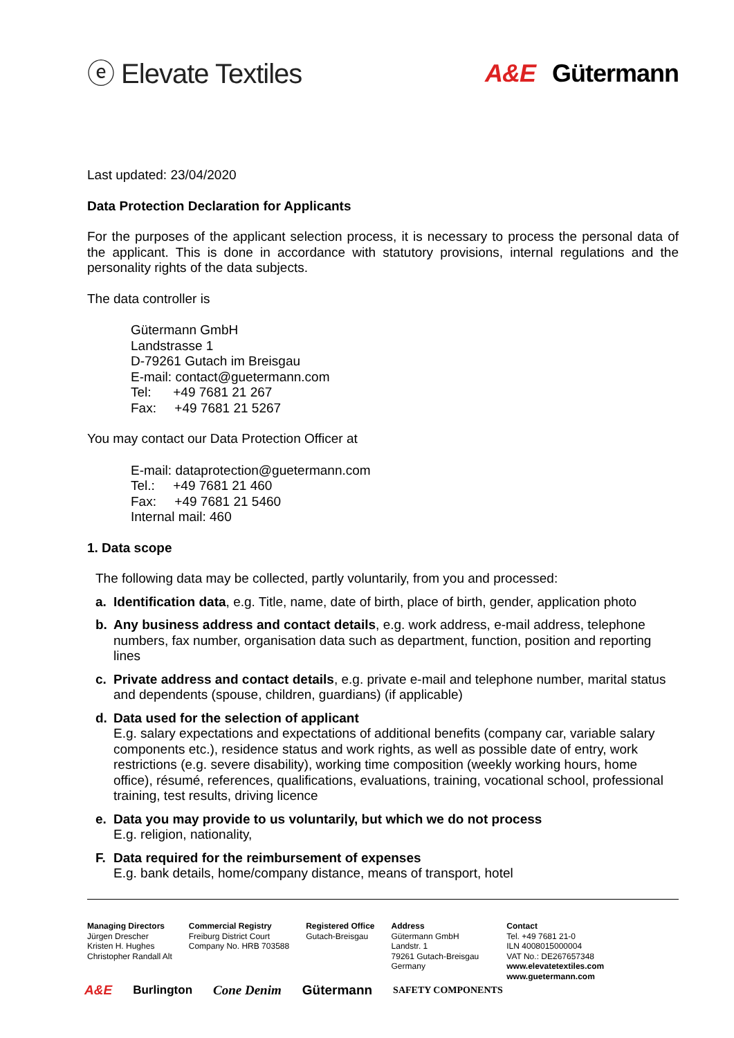ⓔ Elevate Textiles A&E Gütermann
Last updated: 23/04/2020
Data Protection Declaration for Applicants
For the purposes of the applicant selection process, it is necessary to process the personal data of the applicant. This is done in accordance with statutory provisions, internal regulations and the personality rights of the data subjects.
The data controller is
Gütermann GmbH
Landstrasse 1
D-79261 Gutach im Breisgau
E-mail: contact@guetermann.com
Tel: +49 7681 21 267
Fax: +49 7681 21 5267
You may contact our Data Protection Officer at
E-mail: dataprotection@guetermann.com
Tel.: +49 7681 21 460
Fax: +49 7681 21 5460
Internal mail: 460
1. Data scope
The following data may be collected, partly voluntarily, from you and processed:
a. Identification data, e.g. Title, name, date of birth, place of birth, gender, application photo
b. Any business address and contact details, e.g. work address, e-mail address, telephone numbers, fax number, organisation data such as department, function, position and reporting lines
c. Private address and contact details, e.g. private e-mail and telephone number, marital status and dependents (spouse, children, guardians) (if applicable)
d. Data used for the selection of applicant
E.g. salary expectations and expectations of additional benefits (company car, variable salary components etc.), residence status and work rights, as well as possible date of entry, work restrictions (e.g. severe disability), working time composition (weekly working hours, home office), résumé, references, qualifications, evaluations, training, vocational school, professional training, test results, driving licence
e. Data you may provide to us voluntarily, but which we do not process
E.g. religion, nationality,
F. Data required for the reimbursement of expenses
E.g. bank details, home/company distance, means of transport, hotel
Managing Directors
Jürgen Drescher
Kristen H. Hughes
Christopher Randall Alt
Commercial Registry
Freiburg District Court
Company No. HRB 703588
Registered Office
Gutach-Breisgau
Address
Gütermann GmbH
Landstr. 1
79261 Gutach-Breisgau
Germany
Contact
Tel. +49 7681 21-0
ILN 4008015000004
VAT No.: DE267657348
www.elevatetextiles.com
www.guetermann.com
A&E Burlington Cone Denim Gütermann SAFETY COMPONENTS